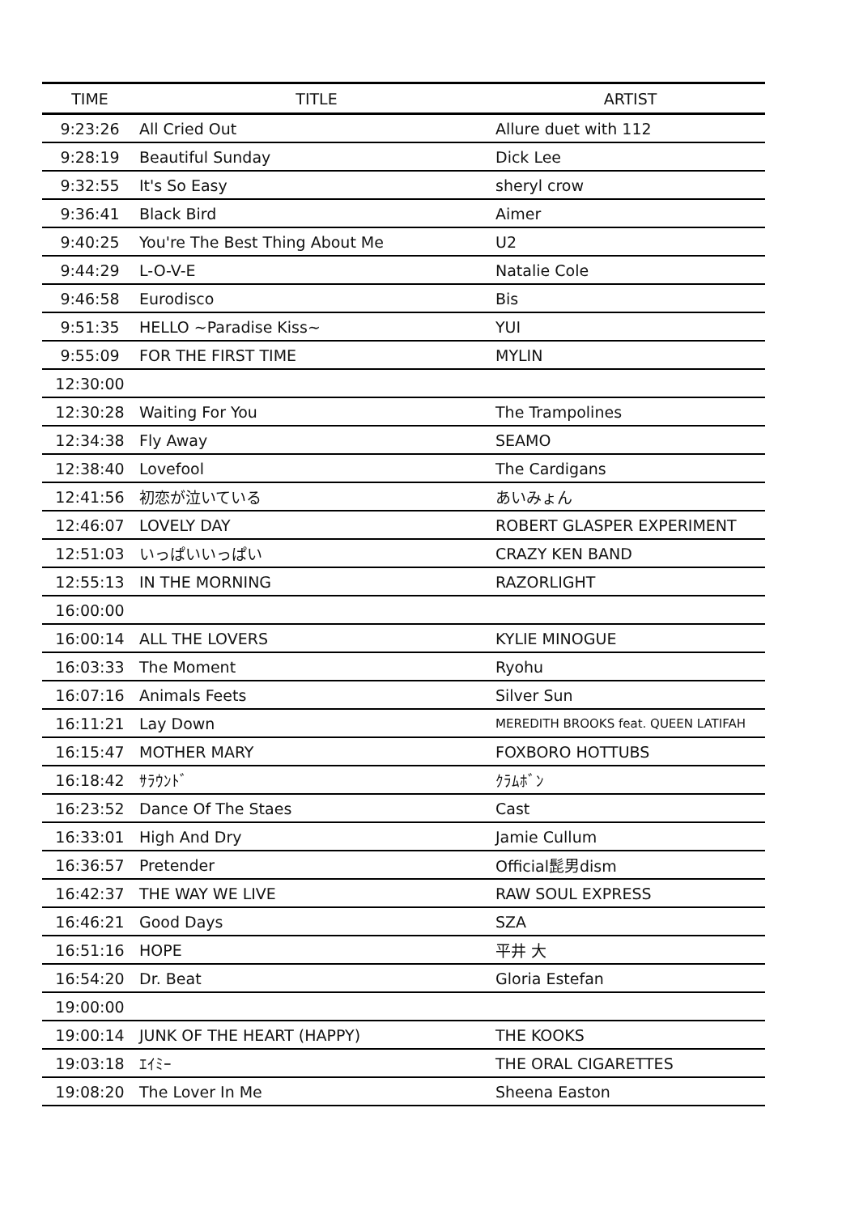| TIME | TITLE | ARTIST |
| --- | --- | --- |
| 9:23:26 | All Cried Out | Allure duet with 112 |
| 9:28:19 | Beautiful Sunday | Dick Lee |
| 9:32:55 | It's So Easy | sheryl crow |
| 9:36:41 | Black Bird | Aimer |
| 9:40:25 | You're The Best Thing About Me | U2 |
| 9:44:29 | L-O-V-E | Natalie Cole |
| 9:46:58 | Eurodisco | Bis |
| 9:51:35 | HELLO ~Paradise Kiss~ | YUI |
| 9:55:09 | FOR THE FIRST TIME | MYLIN |
| 12:30:00 | | |
| 12:30:28 | Waiting For You | The Trampolines |
| 12:34:38 | Fly Away | SEAMO |
| 12:38:40 | Lovefool | The Cardigans |
| 12:41:56 | 初恋が泣いている | あいみょん |
| 12:46:07 | LOVELY DAY | ROBERT GLASPER EXPERIMENT |
| 12:51:03 | いっぱいいっぱい | CRAZY KEN BAND |
| 12:55:13 | IN THE MORNING | RAZORLIGHT |
| 16:00:00 | | |
| 16:00:14 | ALL THE LOVERS | KYLIE MINOGUE |
| 16:03:33 | The Moment | Ryohu |
| 16:07:16 | Animals Feets | Silver Sun |
| 16:11:21 | Lay Down | MEREDITH BROOKS feat. QUEEN LATIFAH |
| 16:15:47 | MOTHER MARY | FOXBORO HOTTUBS |
| 16:18:42 | ｻﾗｳﾝﾄﾞ | ｸﾗﾑﾎﾞﾝ |
| 16:23:52 | Dance Of The Staes | Cast |
| 16:33:01 | High And Dry | Jamie Cullum |
| 16:36:57 | Pretender | Official髭男dism |
| 16:42:37 | THE WAY WE LIVE | RAW SOUL EXPRESS |
| 16:46:21 | Good Days | SZA |
| 16:51:16 | HOPE | 平井 大 |
| 16:54:20 | Dr. Beat | Gloria Estefan |
| 19:00:00 | | |
| 19:00:14 | JUNK OF THE HEART (HAPPY) | THE KOOKS |
| 19:03:18 | ｴｲﾐｰ | THE ORAL CIGARETTES |
| 19:08:20 | The Lover In Me | Sheena Easton |